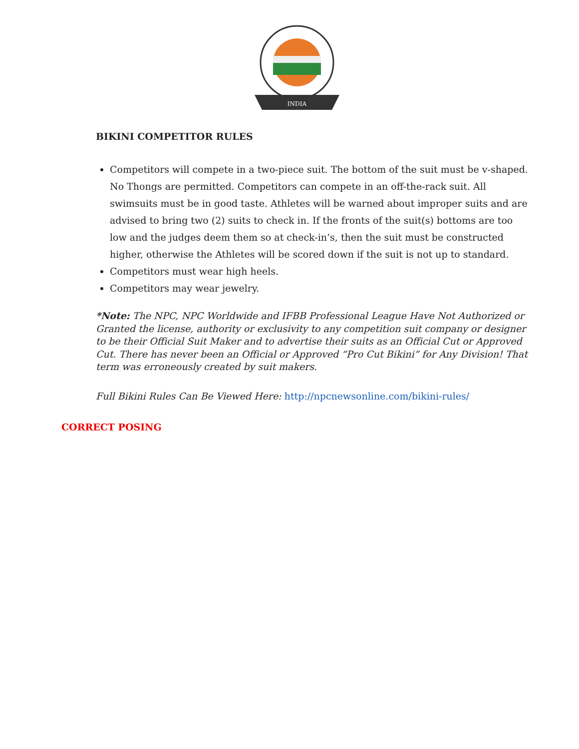INDIA
BIKINI COMPETITOR RULES
Competitors will compete in a two-piece suit. The bottom of the suit must be v-shaped. No Thongs are permitted. Competitors can compete in an off-the-rack suit. All swimsuits must be in good taste. Athletes will be warned about improper suits and are advised to bring two (2) suits to check in. If the fronts of the suit(s) bottoms are too low and the judges deem them so at check-in’s, then the suit must be constructed higher, otherwise the Athletes will be scored down if the suit is not up to standard.
Competitors must wear high heels.
Competitors may wear jewelry.
*Note: The NPC, NPC Worldwide and IFBB Professional League Have Not Authorized or Granted the license, authority or exclusivity to any competition suit company or designer to be their Official Suit Maker and to advertise their suits as an Official Cut or Approved Cut. There has never been an Official or Approved “Pro Cut Bikini” for Any Division! That term was erroneously created by suit makers.
Full Bikini Rules Can Be Viewed Here: http://npcnewsonline.com/bikini-rules/
CORRECT POSING